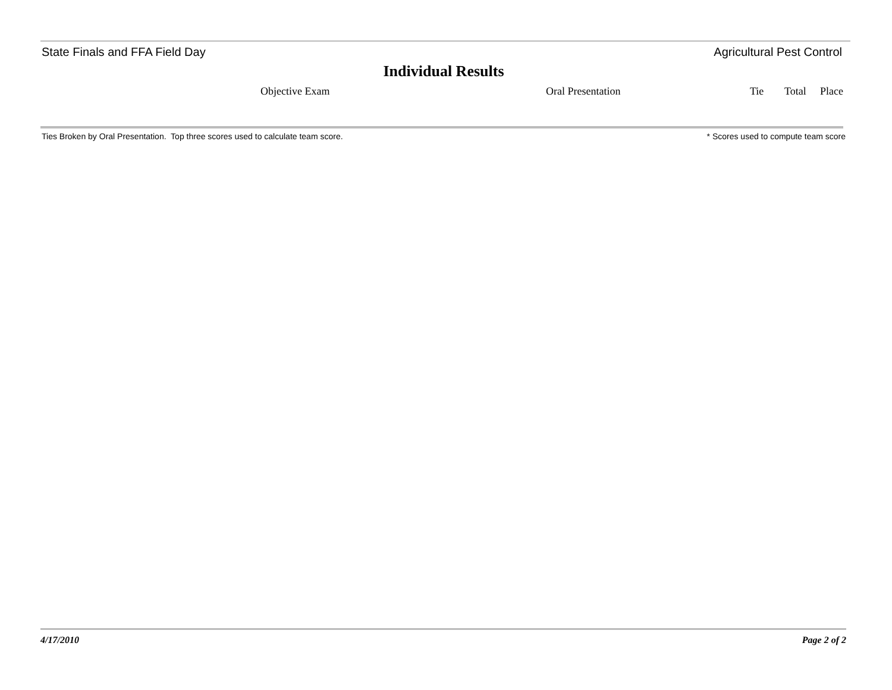State Finals and FFA Field Day Agricultural Pest Control
Individual Results
| | Objective Exam | Oral Presentation | Tie | Total | Place |
| --- | --- | --- | --- | --- | --- |
Ties Broken by Oral Presentation. Top three scores used to calculate team score. * Scores used to compute team score
4/17/2010 Page 2 of 2